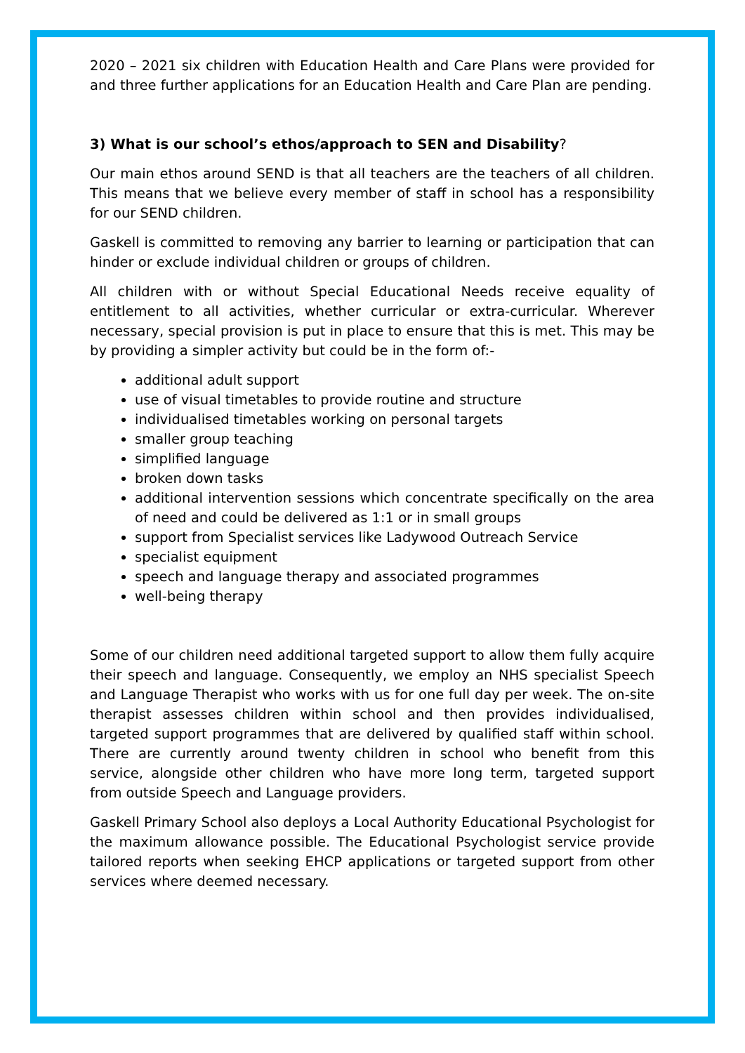2020 – 2021 six children with Education Health and Care Plans were provided for and three further applications for an Education Health and Care Plan are pending.
3) What is our school’s ethos/approach to SEN and Disability?
Our main ethos around SEND is that all teachers are the teachers of all children. This means that we believe every member of staff in school has a responsibility for our SEND children.
Gaskell is committed to removing any barrier to learning or participation that can hinder or exclude individual children or groups of children.
All children with or without Special Educational Needs receive equality of entitlement to all activities, whether curricular or extra-curricular. Wherever necessary, special provision is put in place to ensure that this is met. This may be by providing a simpler activity but could be in the form of:-
additional adult support
use of visual timetables to provide routine and structure
individualised timetables working on personal targets
smaller group teaching
simplified language
broken down tasks
additional intervention sessions which concentrate specifically on the area of need and could be delivered as 1:1 or in small groups
support from Specialist services like Ladywood Outreach Service
specialist equipment
speech and language therapy and associated programmes
well-being therapy
Some of our children need additional targeted support to allow them fully acquire their speech and language. Consequently, we employ an NHS specialist Speech and Language Therapist who works with us for one full day per week. The on-site therapist assesses children within school and then provides individualised, targeted support programmes that are delivered by qualified staff within school. There are currently around twenty children in school who benefit from this service, alongside other children who have more long term, targeted support from outside Speech and Language providers.
Gaskell Primary School also deploys a Local Authority Educational Psychologist for the maximum allowance possible. The Educational Psychologist service provide tailored reports when seeking EHCP applications or targeted support from other services where deemed necessary.